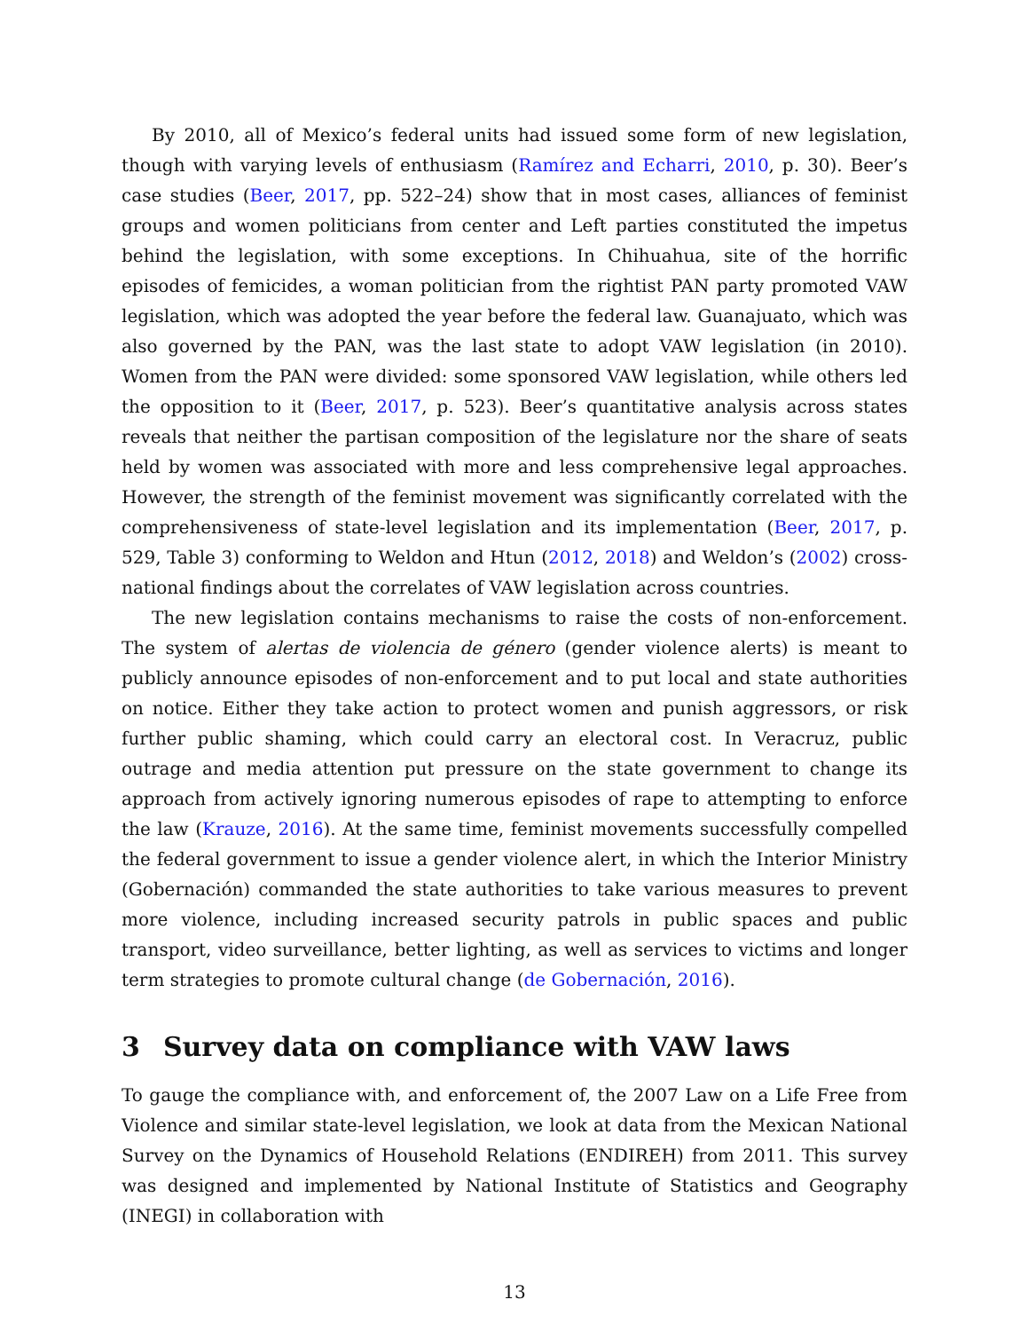By 2010, all of Mexico’s federal units had issued some form of new legislation, though with varying levels of enthusiasm (Ramírez and Echarri, 2010, p. 30). Beer’s case studies (Beer, 2017, pp. 522–24) show that in most cases, alliances of feminist groups and women politicians from center and Left parties constituted the impetus behind the legislation, with some exceptions. In Chihuahua, site of the horrific episodes of femicides, a woman politician from the rightist PAN party promoted VAW legislation, which was adopted the year before the federal law. Guanajuato, which was also governed by the PAN, was the last state to adopt VAW legislation (in 2010). Women from the PAN were divided: some sponsored VAW legislation, while others led the opposition to it (Beer, 2017, p. 523). Beer’s quantitative analysis across states reveals that neither the partisan composition of the legislature nor the share of seats held by women was associated with more and less comprehensive legal approaches. However, the strength of the feminist movement was significantly correlated with the comprehensiveness of state-level legislation and its implementation (Beer, 2017, p. 529, Table 3) conforming to Weldon and Htun (2012, 2018) and Weldon’s (2002) cross-national findings about the correlates of VAW legislation across countries.
The new legislation contains mechanisms to raise the costs of non-enforcement. The system of alertas de violencia de género (gender violence alerts) is meant to publicly announce episodes of non-enforcement and to put local and state authorities on notice. Either they take action to protect women and punish aggressors, or risk further public shaming, which could carry an electoral cost. In Veracruz, public outrage and media attention put pressure on the state government to change its approach from actively ignoring numerous episodes of rape to attempting to enforce the law (Krauze, 2016). At the same time, feminist movements successfully compelled the federal government to issue a gender violence alert, in which the Interior Ministry (Gobernación) commanded the state authorities to take various measures to prevent more violence, including increased security patrols in public spaces and public transport, video surveillance, better lighting, as well as services to victims and longer term strategies to promote cultural change (de Gobernación, 2016).
3 Survey data on compliance with VAW laws
To gauge the compliance with, and enforcement of, the 2007 Law on a Life Free from Violence and similar state-level legislation, we look at data from the Mexican National Survey on the Dynamics of Household Relations (ENDIREH) from 2011. This survey was designed and implemented by National Institute of Statistics and Geography (INEGI) in collaboration with
13